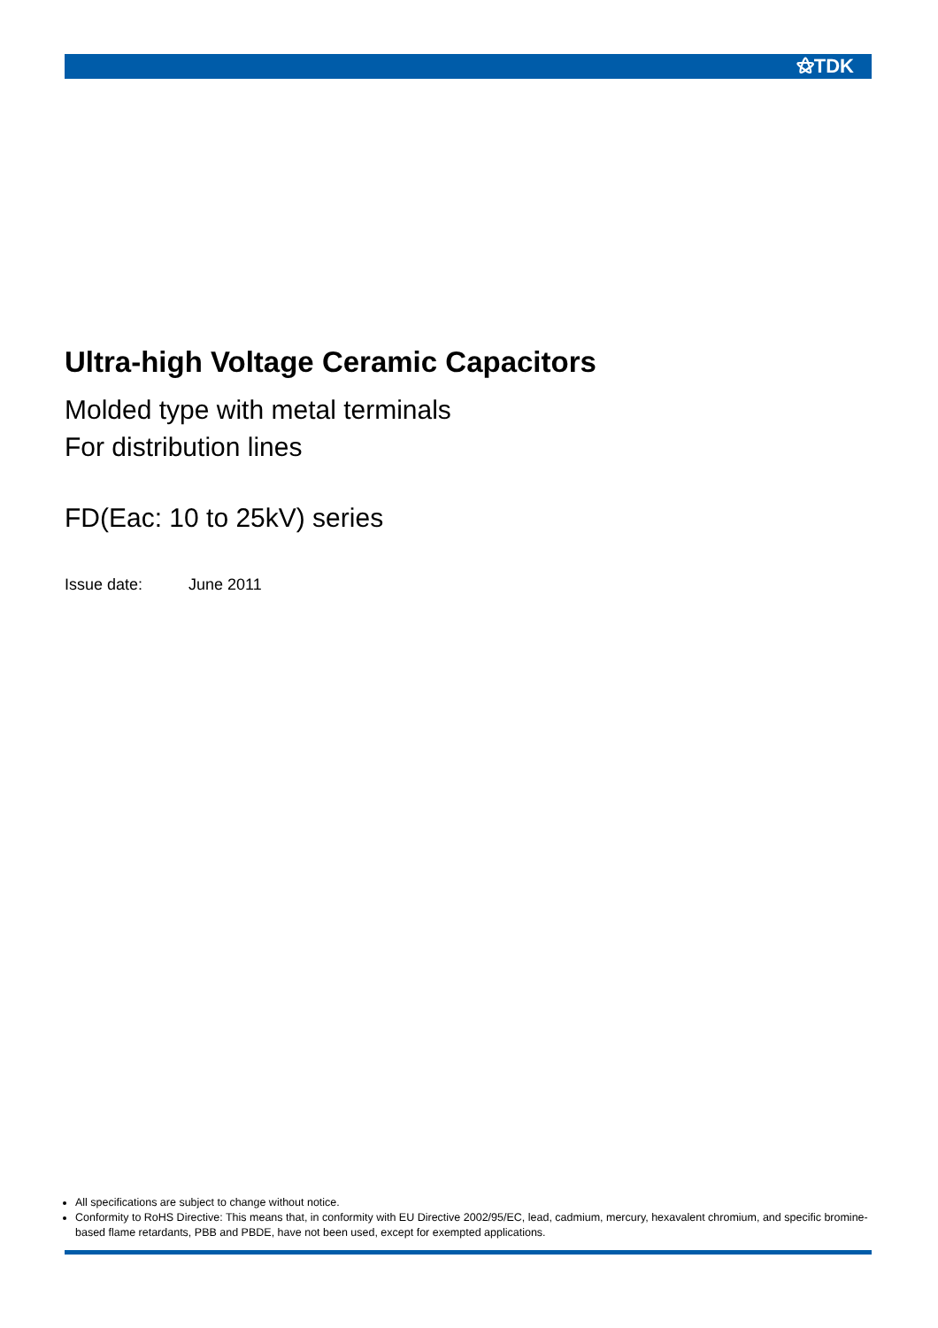⚝TDK
Ultra-high Voltage Ceramic Capacitors
Molded type with metal terminals
For distribution lines
FD(Eac: 10 to 25kV) series
Issue date: June 2011
All specifications are subject to change without notice.
Conformity to RoHS Directive: This means that, in conformity with EU Directive 2002/95/EC, lead, cadmium, mercury, hexavalent chromium, and specific bromine-based flame retardants, PBB and PBDE, have not been used, except for exempted applications.